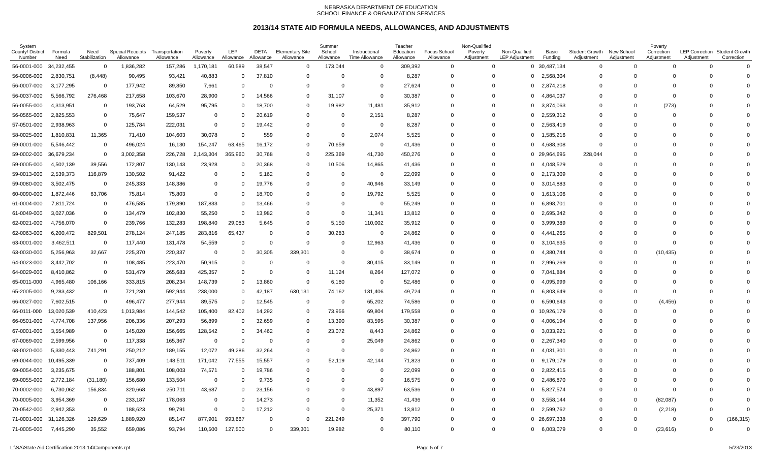NEBRASKA DEPARTMENT OF EDUCATION
SCHOOL FINANCE & ORGANIZATION SERVICES
2013/14 STATE AID FORMULA NEEDS, ALLOWANCES, AND ADJUSTMENTS
| System County/ District Number | Formula Need | Need Stabilization | Special Receipts Allowance | Transportation Allowance | Poverty Allowance | LEP Allowance | DETA Allowance | Elementary Site Allowance | Summer School Allowance | Instructional Time Allowance | Teacher Education Allowance | Focus School Allowance | Non-Qualified Poverty Adjustment | Non-Qualified LEP Adjustment | Basic Funding | Student Growth Adjustment | New School Adjustment | Poverty Correction Adjustment | LEP Correction Adjustment | Student Growth Correction |
| --- | --- | --- | --- | --- | --- | --- | --- | --- | --- | --- | --- | --- | --- | --- | --- | --- | --- | --- | --- | --- |
| 56-0001-000 | 34,232,455 | 0 | 1,836,282 | 157,286 | 1,170,181 | 60,589 | 38,547 | 0 | 173,044 | 0 | 309,392 | 0 | 0 | 0 | 30,487,134 | 0 | 0 | 0 | 0 | 0 |
| 56-0006-000 | 2,830,751 | (8,448) | 90,495 | 93,421 | 40,883 | 0 | 37,810 | 0 | 0 | 0 | 8,287 | 0 | 0 | 0 | 2,568,304 | 0 | 0 | 0 | 0 | 0 |
| 56-0007-000 | 3,177,295 | 0 | 177,942 | 89,850 | 7,661 | 0 | 0 | 0 | 0 | 0 | 27,624 | 0 | 0 | 0 | 2,874,218 | 0 | 0 | 0 | 0 | 0 |
| 56-0037-000 | 5,566,792 | 276,468 | 217,658 | 103,670 | 28,900 | 0 | 14,566 | 0 | 31,107 | 0 | 30,387 | 0 | 0 | 0 | 4,864,037 | 0 | 0 | 0 | 0 | 0 |
| 56-0055-000 | 4,313,951 | 0 | 193,763 | 64,529 | 95,795 | 0 | 18,700 | 0 | 19,982 | 11,481 | 35,912 | 0 | 0 | 0 | 3,874,063 | 0 | 0 | (273) | 0 | 0 |
| 56-0565-000 | 2,825,553 | 0 | 75,647 | 159,537 | 0 | 0 | 20,619 | 0 | 0 | 2,151 | 8,287 | 0 | 0 | 0 | 2,559,312 | 0 | 0 | 0 | 0 | 0 |
| 57-0501-000 | 2,938,963 | 0 | 125,784 | 222,031 | 0 | 0 | 19,442 | 0 | 0 | 0 | 8,287 | 0 | 0 | 0 | 2,563,419 | 0 | 0 | 0 | 0 | 0 |
| 58-0025-000 | 1,810,831 | 11,365 | 71,410 | 104,603 | 30,078 | 0 | 559 | 0 | 0 | 2,074 | 5,525 | 0 | 0 | 0 | 1,585,216 | 0 | 0 | 0 | 0 | 0 |
| 59-0001-000 | 5,546,442 | 0 | 496,024 | 16,130 | 154,247 | 63,465 | 16,172 | 0 | 70,659 | 0 | 41,436 | 0 | 0 | 0 | 4,688,308 | 0 | 0 | 0 | 0 | 0 |
| 59-0002-000 | 36,679,234 | 0 | 3,002,358 | 226,728 | 2,143,304 | 365,960 | 30,768 | 0 | 225,369 | 41,730 | 450,276 | 0 | 0 | 0 | 29,964,695 | 228,044 | 0 | 0 | 0 | 0 |
| 59-0005-000 | 4,502,139 | 39,556 | 172,807 | 130,143 | 23,928 | 0 | 20,368 | 0 | 10,506 | 14,865 | 41,436 | 0 | 0 | 0 | 4,048,529 | 0 | 0 | 0 | 0 | 0 |
| 59-0013-000 | 2,539,373 | 116,879 | 130,502 | 91,422 | 0 | 0 | 5,162 | 0 | 0 | 0 | 22,099 | 0 | 0 | 0 | 2,173,309 | 0 | 0 | 0 | 0 | 0 |
| 59-0080-000 | 3,502,475 | 0 | 245,333 | 148,386 | 0 | 0 | 19,776 | 0 | 0 | 40,946 | 33,149 | 0 | 0 | 0 | 3,014,883 | 0 | 0 | 0 | 0 | 0 |
| 60-0090-000 | 1,872,446 | 63,706 | 75,814 | 75,803 | 0 | 0 | 18,700 | 0 | 0 | 19,792 | 5,525 | 0 | 0 | 0 | 1,613,106 | 0 | 0 | 0 | 0 | 0 |
| 61-0004-000 | 7,811,724 | 0 | 476,585 | 179,890 | 187,833 | 0 | 13,466 | 0 | 0 | 0 | 55,249 | 0 | 0 | 0 | 6,898,701 | 0 | 0 | 0 | 0 | 0 |
| 61-0049-000 | 3,027,036 | 0 | 134,479 | 102,830 | 55,250 | 0 | 13,982 | 0 | 0 | 11,341 | 13,812 | 0 | 0 | 0 | 2,695,342 | 0 | 0 | 0 | 0 | 0 |
| 62-0021-000 | 4,756,070 | 0 | 239,766 | 132,283 | 198,840 | 29,083 | 5,645 | 0 | 5,150 | 110,002 | 35,912 | 0 | 0 | 0 | 3,999,389 | 0 | 0 | 0 | 0 | 0 |
| 62-0063-000 | 6,200,472 | 829,501 | 278,124 | 247,185 | 283,816 | 65,437 | 0 | 0 | 30,283 | 0 | 24,862 | 0 | 0 | 0 | 4,441,265 | 0 | 0 | 0 | 0 | 0 |
| 63-0001-000 | 3,462,511 | 0 | 117,440 | 131,478 | 54,559 | 0 | 0 | 0 | 0 | 12,963 | 41,436 | 0 | 0 | 0 | 3,104,635 | 0 | 0 | 0 | 0 | 0 |
| 63-0030-000 | 5,256,963 | 32,667 | 225,370 | 220,337 | 0 | 0 | 30,305 | 339,301 | 0 | 0 | 38,674 | 0 | 0 | 0 | 4,380,744 | 0 | 0 | (10,435) | 0 | 0 |
| 64-0023-000 | 3,442,702 | 0 | 108,485 | 223,470 | 50,915 | 0 | 0 | 0 | 0 | 30,415 | 33,149 | 0 | 0 | 0 | 2,996,269 | 0 | 0 | 0 | 0 | 0 |
| 64-0029-000 | 8,410,862 | 0 | 531,479 | 265,683 | 425,357 | 0 | 0 | 0 | 11,124 | 8,264 | 127,072 | 0 | 0 | 0 | 7,041,884 | 0 | 0 | 0 | 0 | 0 |
| 65-0011-000 | 4,965,480 | 106,166 | 333,815 | 208,234 | 148,739 | 0 | 13,860 | 0 | 6,180 | 0 | 52,486 | 0 | 0 | 0 | 4,095,999 | 0 | 0 | 0 | 0 | 0 |
| 65-2005-000 | 9,283,432 | 0 | 721,230 | 592,944 | 238,000 | 0 | 42,187 | 630,131 | 74,162 | 131,406 | 49,724 | 0 | 0 | 0 | 6,803,649 | 0 | 0 | 0 | 0 | 0 |
| 66-0027-000 | 7,602,515 | 0 | 496,477 | 277,944 | 89,575 | 0 | 12,545 | 0 | 0 | 65,202 | 74,586 | 0 | 0 | 0 | 6,590,643 | 0 | 0 | (4,456) | 0 | 0 |
| 66-0111-000 | 13,020,539 | 410,423 | 1,013,984 | 144,542 | 105,400 | 82,402 | 14,292 | 0 | 73,956 | 69,804 | 179,558 | 0 | 0 | 0 | 10,926,179 | 0 | 0 | 0 | 0 | 0 |
| 66-0501-000 | 4,774,708 | 137,956 | 206,336 | 207,293 | 56,899 | 0 | 32,659 | 0 | 13,390 | 83,595 | 30,387 | 0 | 0 | 0 | 4,006,194 | 0 | 0 | 0 | 0 | 0 |
| 67-0001-000 | 3,554,989 | 0 | 145,020 | 156,665 | 128,542 | 0 | 34,462 | 0 | 23,072 | 8,443 | 24,862 | 0 | 0 | 0 | 3,033,921 | 0 | 0 | 0 | 0 | 0 |
| 67-0069-000 | 2,599,956 | 0 | 117,338 | 165,367 | 0 | 0 | 0 | 0 | 0 | 25,049 | 24,862 | 0 | 0 | 0 | 2,267,340 | 0 | 0 | 0 | 0 | 0 |
| 68-0020-000 | 5,330,443 | 741,291 | 250,212 | 189,155 | 12,072 | 49,286 | 32,264 | 0 | 0 | 0 | 24,862 | 0 | 0 | 0 | 4,031,301 | 0 | 0 | 0 | 0 | 0 |
| 69-0044-000 | 10,495,339 | 0 | 737,409 | 148,511 | 171,042 | 77,555 | 15,557 | 0 | 52,119 | 42,144 | 71,823 | 0 | 0 | 0 | 9,179,179 | 0 | 0 | 0 | 0 | 0 |
| 69-0054-000 | 3,235,675 | 0 | 188,801 | 108,003 | 74,571 | 0 | 19,786 | 0 | 0 | 0 | 22,099 | 0 | 0 | 0 | 2,822,415 | 0 | 0 | 0 | 0 | 0 |
| 69-0055-000 | 2,772,184 | (31,180) | 156,680 | 133,504 | 0 | 0 | 9,735 | 0 | 0 | 0 | 16,575 | 0 | 0 | 0 | 2,486,870 | 0 | 0 | 0 | 0 | 0 |
| 70-0002-000 | 6,730,062 | 156,834 | 320,668 | 250,711 | 43,687 | 0 | 23,156 | 0 | 0 | 43,897 | 63,536 | 0 | 0 | 0 | 5,827,574 | 0 | 0 | 0 | 0 | 0 |
| 70-0005-000 | 3,954,369 | 0 | 233,187 | 178,063 | 0 | 0 | 14,273 | 0 | 0 | 11,352 | 41,436 | 0 | 0 | 0 | 3,558,144 | 0 | 0 | (82,087) | 0 | 0 |
| 70-0542-000 | 2,942,353 | 0 | 188,623 | 99,791 | 0 | 0 | 17,212 | 0 | 0 | 25,371 | 13,812 | 0 | 0 | 0 | 2,599,762 | 0 | 0 | (2,218) | 0 | 0 |
| 71-0001-000 | 31,126,326 | 129,629 | 1,889,920 | 85,147 | 877,901 | 993,667 | 0 | 0 | 221,249 | 0 | 397,790 | 0 | 0 | 0 | 26,697,338 | 0 | 0 | 0 | 0 | (166,315) |
| 71-0005-000 | 7,445,290 | 35,552 | 659,086 | 93,794 | 110,500 | 127,500 | 0 | 339,301 | 19,982 | 0 | 80,110 | 0 | 0 | 0 | 6,003,079 | 0 | 0 | (23,616) | 0 | 0 |
L:\SA\State Aid Certification 2013-14\Components.rpt Page 5 of 7 5/23/2013